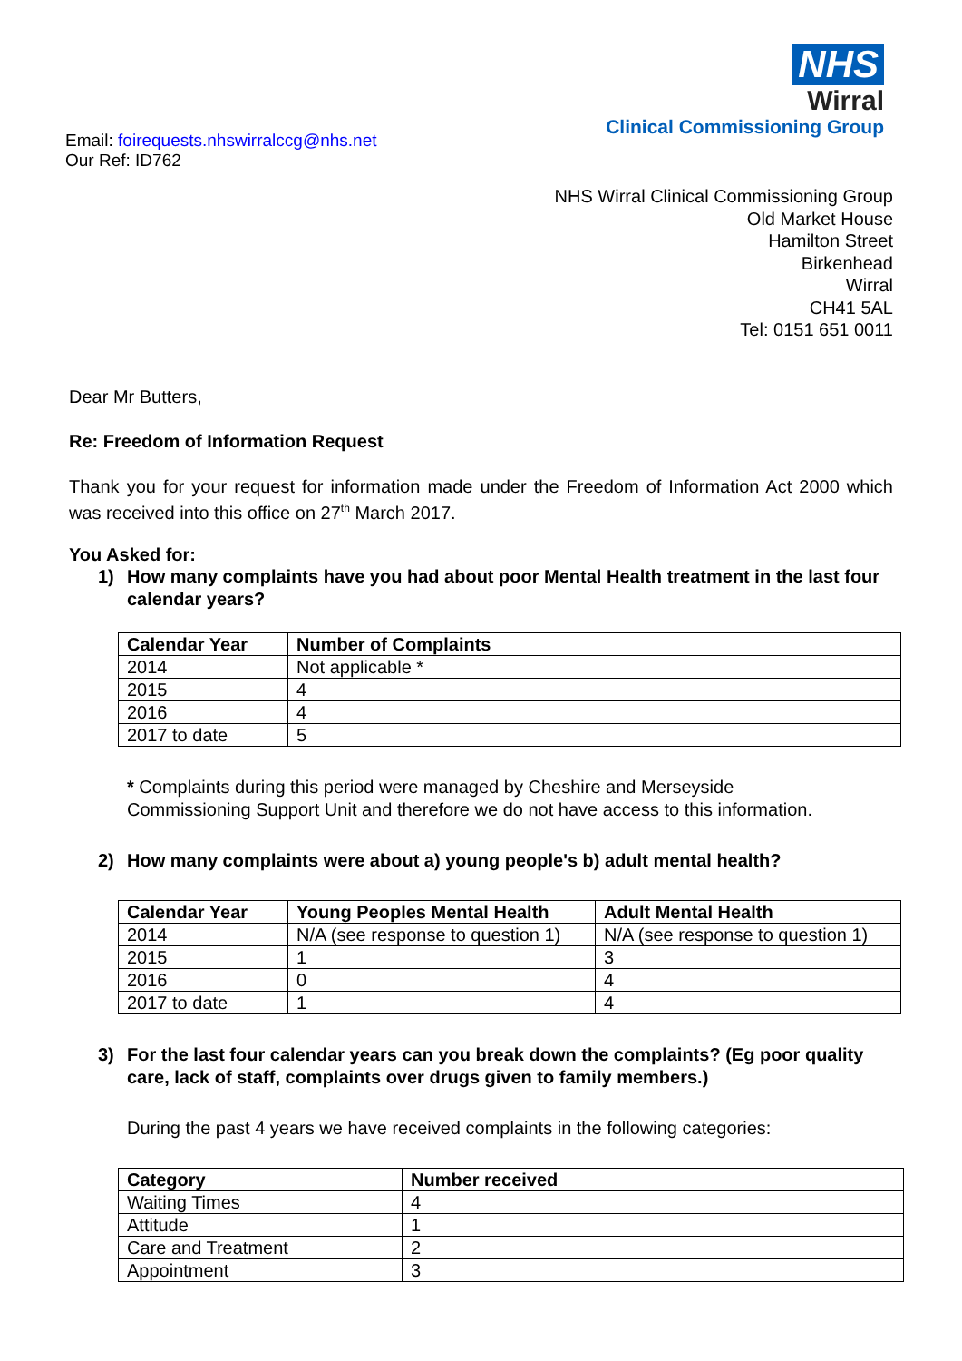Email: foirequests.nhswirralccg@nhs.net
Our Ref: ID762
NHS
Wirral
Clinical Commissioning Group
NHS Wirral Clinical Commissioning Group
Old Market House
Hamilton Street
Birkenhead
Wirral
CH41 5AL
Tel: 0151 651 0011
Dear Mr Butters,
Re: Freedom of Information Request
Thank you for your request for information made under the Freedom of Information Act 2000 which was received into this office on 27<sup>th</sup> March 2017.
You Asked for:
1) How many complaints have you had about poor Mental Health treatment in the last four calendar years?
| Calendar Year | Number of Complaints |
| --- | --- |
| 2014 | Not applicable * |
| 2015 | 4 |
| 2016 | 4 |
| 2017 to date | 5 |
* Complaints during this period were managed by Cheshire and Merseyside
Commissioning Support Unit and therefore we do not have access to this information.
2) How many complaints were about a) young people's b) adult mental health?
| Calendar Year | Young Peoples Mental Health | Adult Mental Health |
| --- | --- | --- |
| 2014 | N/A (see response to question 1) | N/A (see response to question 1) |
| 2015 | 1 | 3 |
| 2016 | 0 | 4 |
| 2017 to date | 1 | 4 |
3) For the last four calendar years can you break down the complaints? (Eg poor quality care, lack of staff, complaints over drugs given to family members.)
During the past 4 years we have received complaints in the following categories:
| Category | Number received |
| --- | --- |
| Waiting Times | 4 |
| Attitude | 1 |
| Care and Treatment | 2 |
| Appointment | 3 |